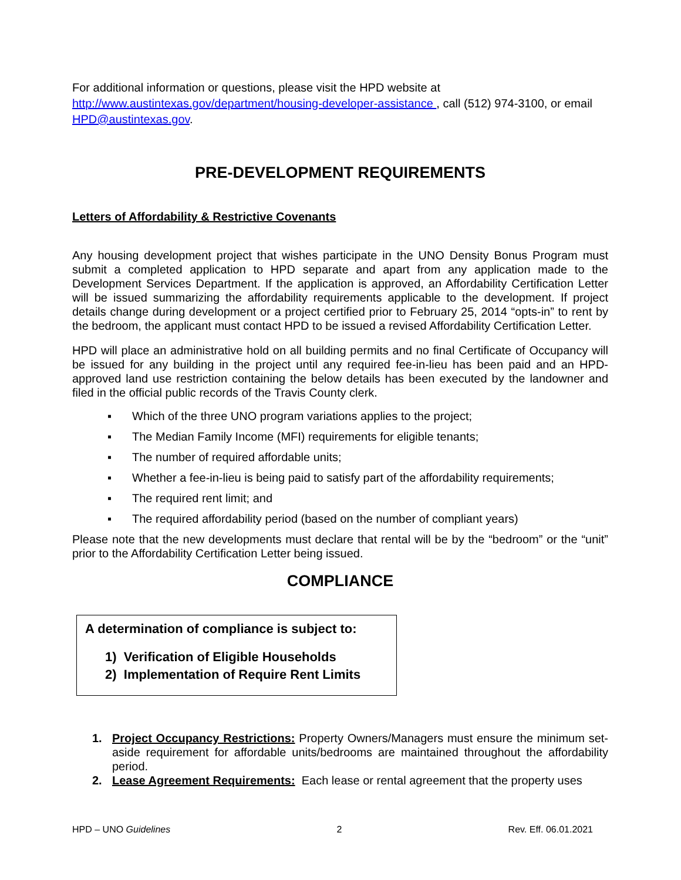For additional information or questions, please visit the HPD website at http://www.austintexas.gov/department/housing-developer-assistance , call (512) 974-3100, or email HPD@austintexas.gov.
PRE-DEVELOPMENT REQUIREMENTS
Letters of Affordability & Restrictive Covenants
Any housing development project that wishes participate in the UNO Density Bonus Program must submit a completed application to HPD separate and apart from any application made to the Development Services Department. If the application is approved, an Affordability Certification Letter will be issued summarizing the affordability requirements applicable to the development. If project details change during development or a project certified prior to February 25, 2014 “opts-in” to rent by the bedroom, the applicant must contact HPD to be issued a revised Affordability Certification Letter.
HPD will place an administrative hold on all building permits and no final Certificate of Occupancy will be issued for any building in the project until any required fee-in-lieu has been paid and an HPD-approved land use restriction containing the below details has been executed by the landowner and filed in the official public records of the Travis County clerk.
▪ Which of the three UNO program variations applies to the project;
▪ The Median Family Income (MFI) requirements for eligible tenants;
▪ The number of required affordable units;
▪ Whether a fee-in-lieu is being paid to satisfy part of the affordability requirements;
▪ The required rent limit; and
▪ The required affordability period (based on the number of compliant years)
Please note that the new developments must declare that rental will be by the “bedroom” or the “unit” prior to the Affordability Certification Letter being issued.
COMPLIANCE
A determination of compliance is subject to:
1) Verification of Eligible Households
2) Implementation of Require Rent Limits
1. Project Occupancy Restrictions: Property Owners/Managers must ensure the minimum set-aside requirement for affordable units/bedrooms are maintained throughout the affordability period.
2. Lease Agreement Requirements: Each lease or rental agreement that the property uses
HPD – UNO Guidelines 2 Rev. Eff. 06.01.2021